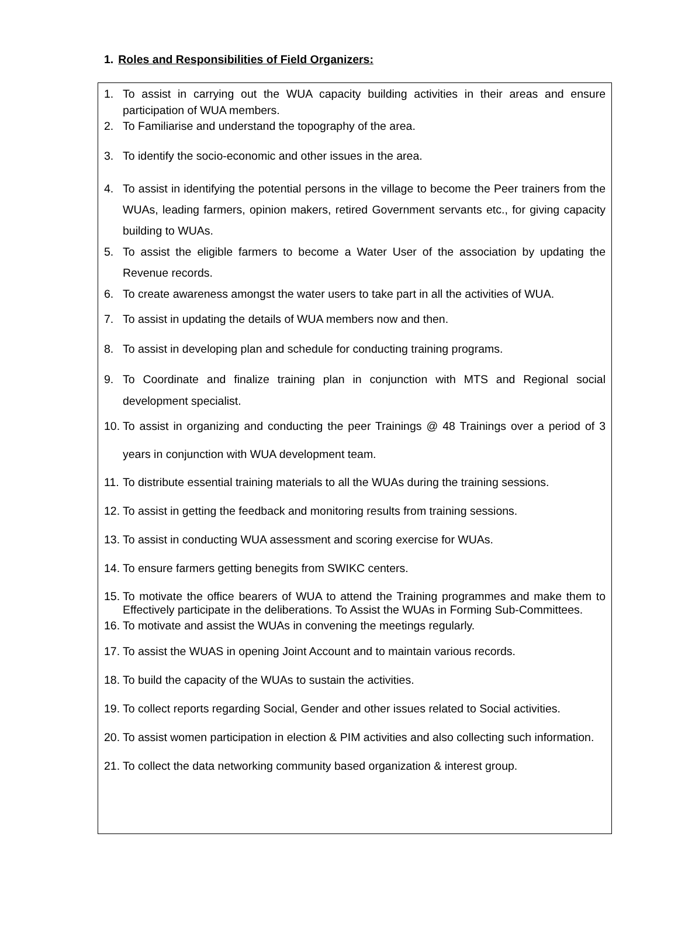1. Roles and Responsibilities of Field Organizers:
1. To assist in carrying out the WUA capacity building activities in their areas and ensure participation of WUA members.
2. To Familiarise and understand the topography of the area.
3. To identify the socio-economic and other issues in the area.
4. To assist in identifying the potential persons in the village to become the Peer trainers from the WUAs, leading farmers, opinion makers, retired Government servants etc., for giving capacity building to WUAs.
5. To assist the eligible farmers to become a Water User of the association by updating the Revenue records.
6. To create awareness amongst the water users to take part in all the activities of WUA.
7. To assist in updating the details of WUA members now and then.
8. To assist in developing plan and schedule for conducting training programs.
9. To Coordinate and finalize training plan in conjunction with MTS and Regional social development specialist.
10.
To assist in organizing and conducting the peer Trainings @ 48 Trainings over a period of 3 years in conjunction with WUA development team.
11.
To distribute essential training materials to all the WUAs during the training sessions.
12.
To assist in getting the feedback and monitoring results from training sessions.
13.
To assist in conducting WUA assessment and scoring exercise for WUAs.
14.
To ensure farmers getting benegits from SWIKC centers.
15.
To motivate the office bearers of WUA to attend the Training programmes and make them to Effectively participate in the deliberations. To Assist the WUAs in Forming Sub-Committees.
16.
To motivate and assist the WUAs in convening the meetings regularly.
17.
To assist the WUAS in opening Joint Account and to maintain various records.
18.
To build the capacity of the WUAs to sustain the activities.
19.
To collect reports regarding Social, Gender and other issues related to Social activities.
20.
To assist women participation in election & PIM activities and also collecting such information.
21.
To collect the data networking community based organization & interest group.